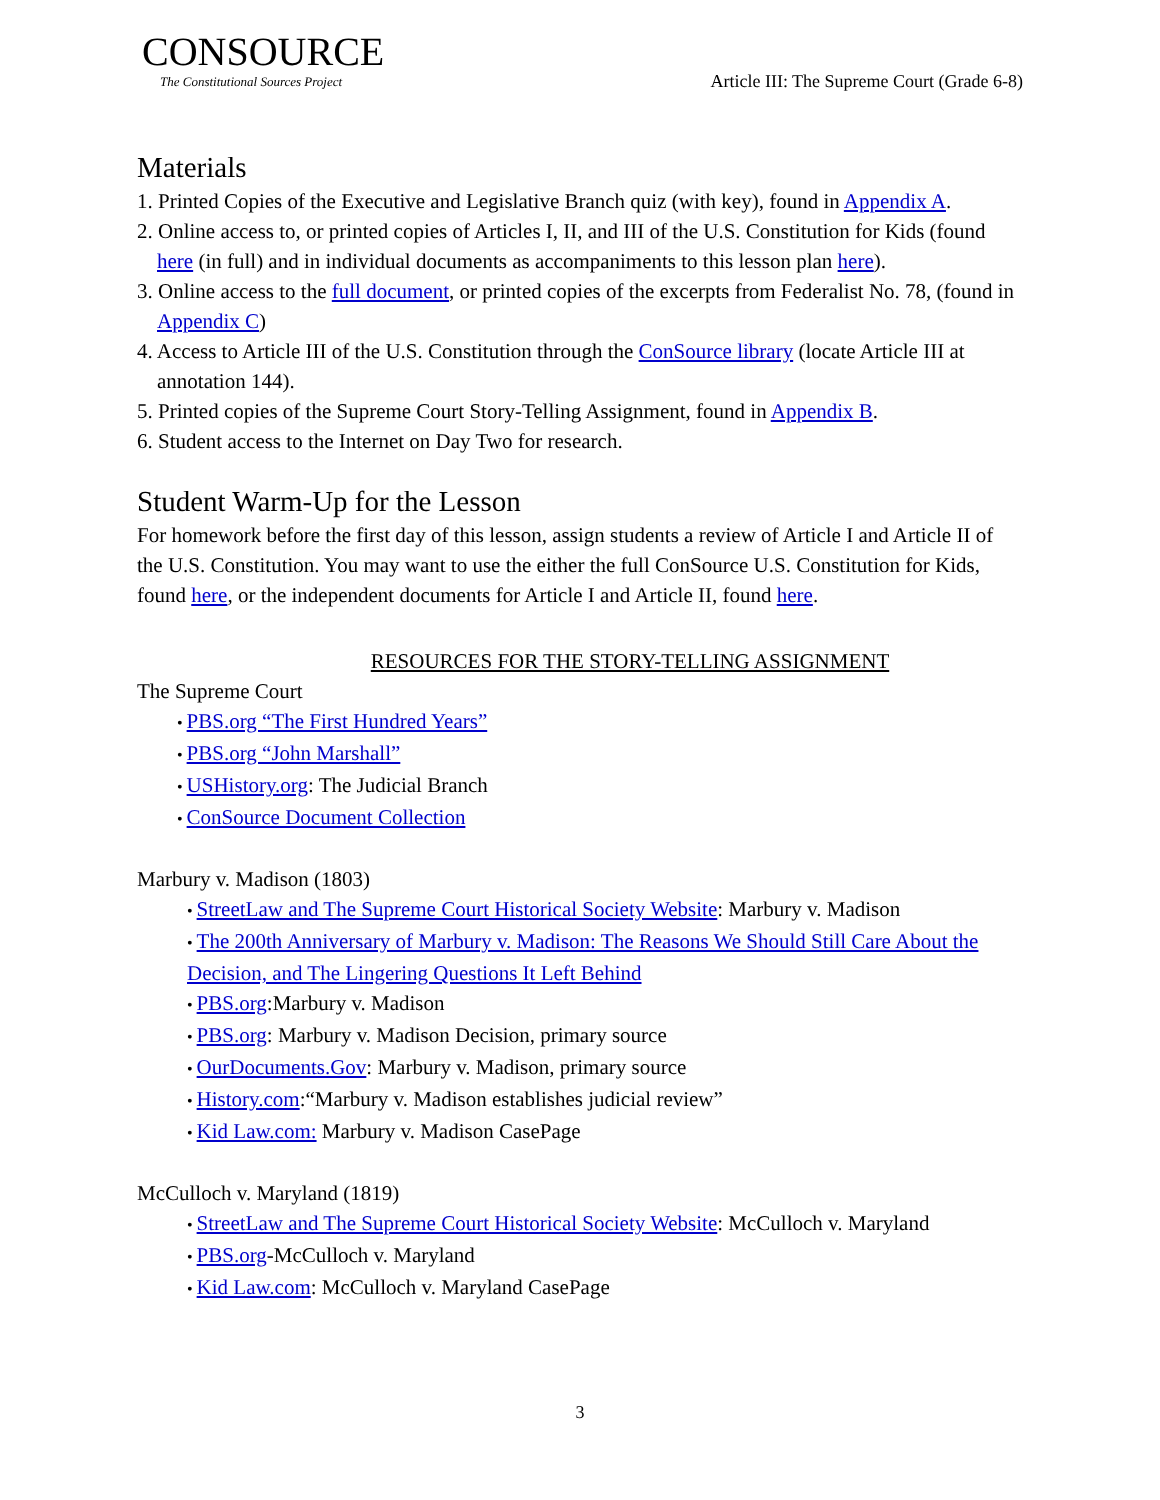CONSOURCE
The Constitutional Sources Project
Article III: The Supreme Court (Grade 6-8)
Materials
1. Printed Copies of the Executive and Legislative Branch quiz (with key), found in Appendix A.
2. Online access to, or printed copies of Articles I, II, and III of the U.S. Constitution for Kids (found here (in full) and in individual documents as accompaniments to this lesson plan here).
3. Online access to the full document, or printed copies of the excerpts from Federalist No. 78, (found in Appendix C)
4. Access to Article III of the U.S. Constitution through the ConSource library (locate Article III at annotation 144).
5. Printed copies of the Supreme Court Story-Telling Assignment, found in Appendix B.
6. Student access to the Internet on Day Two for research.
Student Warm-Up for the Lesson
For homework before the first day of this lesson, assign students a review of Article I and Article II of the U.S. Constitution. You may want to use the either the full ConSource U.S. Constitution for Kids, found here, or the independent documents for Article I and Article II, found here.
RESOURCES FOR THE STORY-TELLING ASSIGNMENT
The Supreme Court
PBS.org “The First Hundred Years”
PBS.org “John Marshall”
USHistory.org: The Judicial Branch
ConSource Document Collection
Marbury v. Madison (1803)
StreetLaw and The Supreme Court Historical Society Website: Marbury v. Madison
The 200th Anniversary of Marbury v. Madison: The Reasons We Should Still Care About the Decision, and The Lingering Questions It Left Behind
PBS.org:Marbury v. Madison
PBS.org: Marbury v. Madison Decision, primary source
OurDocuments.Gov: Marbury v. Madison, primary source
History.com:“Marbury v. Madison establishes judicial review”
Kid Law.com: Marbury v. Madison CasePage
McCulloch v. Maryland (1819)
StreetLaw and The Supreme Court Historical Society Website: McCulloch v. Maryland
PBS.org-McCulloch v. Maryland
Kid Law.com: McCulloch v. Maryland CasePage
3